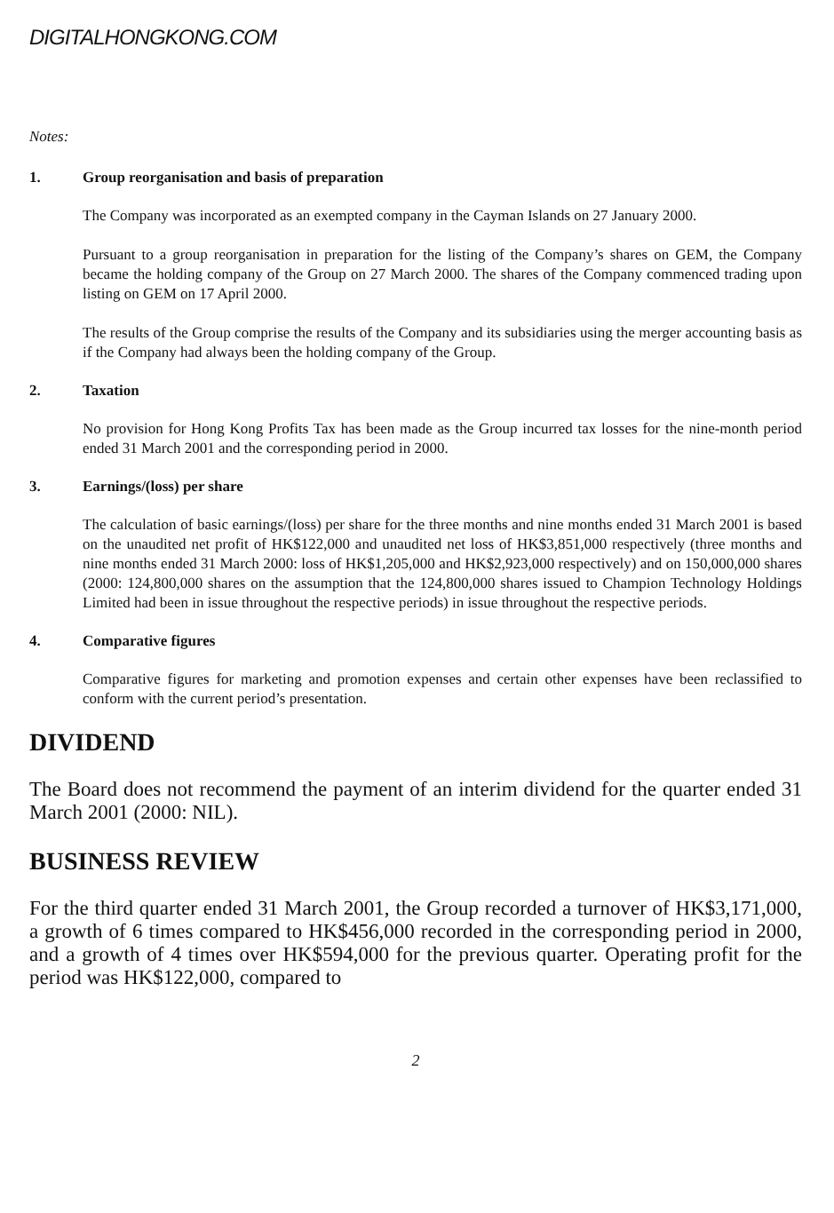DIGITALHONGKONG.COM
Notes:
1. Group reorganisation and basis of preparation
The Company was incorporated as an exempted company in the Cayman Islands on 27 January 2000.
Pursuant to a group reorganisation in preparation for the listing of the Company’s shares on GEM, the Company became the holding company of the Group on 27 March 2000. The shares of the Company commenced trading upon listing on GEM on 17 April 2000.
The results of the Group comprise the results of the Company and its subsidiaries using the merger accounting basis as if the Company had always been the holding company of the Group.
2. Taxation
No provision for Hong Kong Profits Tax has been made as the Group incurred tax losses for the nine-month period ended 31 March 2001 and the corresponding period in 2000.
3. Earnings/(loss) per share
The calculation of basic earnings/(loss) per share for the three months and nine months ended 31 March 2001 is based on the unaudited net profit of HK$122,000 and unaudited net loss of HK$3,851,000 respectively (three months and nine months ended 31 March 2000: loss of HK$1,205,000 and HK$2,923,000 respectively) and on 150,000,000 shares (2000: 124,800,000 shares on the assumption that the 124,800,000 shares issued to Champion Technology Holdings Limited had been in issue throughout the respective periods) in issue throughout the respective periods.
4. Comparative figures
Comparative figures for marketing and promotion expenses and certain other expenses have been reclassified to conform with the current period’s presentation.
DIVIDEND
The Board does not recommend the payment of an interim dividend for the quarter ended 31 March 2001 (2000: NIL).
BUSINESS REVIEW
For the third quarter ended 31 March 2001, the Group recorded a turnover of HK$3,171,000, a growth of 6 times compared to HK$456,000 recorded in the corresponding period in 2000, and a growth of 4 times over HK$594,000 for the previous quarter. Operating profit for the period was HK$122,000, compared to
2